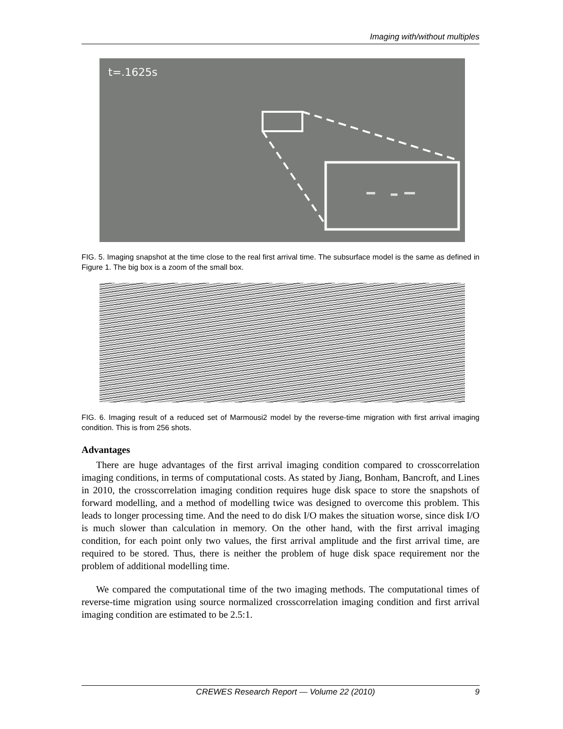Imaging with/without multiples
t=.1625s
FIG. 5. Imaging snapshot at the time close to the real first arrival time. The subsurface model is the same as defined in Figure 1. The big box is a zoom of the small box.
FIG. 6. Imaging result of a reduced set of Marmousi2 model by the reverse-time migration with first arrival imaging condition. This is from 256 shots.
Advantages
There are huge advantages of the first arrival imaging condition compared to crosscorrelation imaging conditions, in terms of computational costs. As stated by Jiang, Bonham, Bancroft, and Lines in 2010, the crosscorrelation imaging condition requires huge disk space to store the snapshots of forward modelling, and a method of modelling twice was designed to overcome this problem. This leads to longer processing time. And the need to do disk I/O makes the situation worse, since disk I/O is much slower than calculation in memory. On the other hand, with the first arrival imaging condition, for each point only two values, the first arrival amplitude and the first arrival time, are required to be stored. Thus, there is neither the problem of huge disk space requirement nor the problem of additional modelling time.
We compared the computational time of the two imaging methods. The computational times of reverse-time migration using source normalized crosscorrelation imaging condition and first arrival imaging condition are estimated to be 2.5:1.
CREWES Research Report — Volume 22 (2010) 9